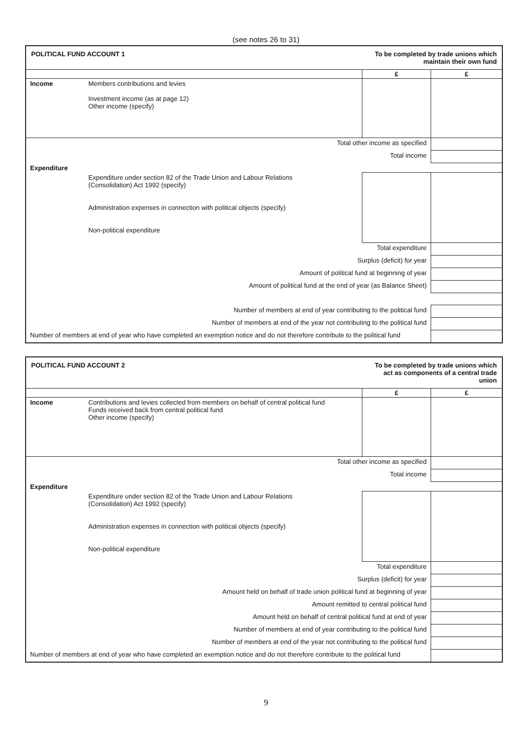(see notes 26 to 31)
| POLITICAL FUND ACCOUNT 1 | | To be completed by trade unions which maintain their own fund | |
| | | £ | £ |
| Income | Members contributions and levies Investment income (as at page 12) Other income (specify) | | |
| Total other income as specified | | | |
| Total income | | | |
| Expenditure | | | |
| | Expenditure under section 82 of the Trade Union and Labour Relations (Consolidation) Act 1992 (specify) Administration expenses in connection with political objects (specify) Non-political expenditure | | |
| Total expenditure | | | |
| Surplus (deficit) for year | | | |
| Amount of political fund at beginning of year | | | |
| Amount of political fund at the end of year (as Balance Sheet) | | | |
| Number of members at end of year contributing to the political fund | | | |
| Number of members at end of the year not contributing to the political fund | | | |
| Number of members at end of year who have completed an exemption notice and do not therefore contribute to the political fund | | | |
| POLITICAL FUND ACCOUNT 2 | | To be completed by trade unions which act as components of a central trade union | |
| | | £ | £ |
| Income | Contributions and levies collected from members on behalf of central political fund Funds received back from central political fund Other income (specify) | | |
| Total other income as specified | | | |
| Total income | | | |
| Expenditure | | | |
| | Expenditure under section 82 of the Trade Union and Labour Relations (Consolidation) Act 1992 (specify) Administration expenses in connection with political objects (specify) Non-political expenditure | | |
| Total expenditure | | | |
| Surplus (deficit) for year | | | |
| Amount held on behalf of trade union political fund at beginning of year | | | |
| Amount remitted to central political fund | | | |
| Amount held on behalf of central political fund at end of year | | | |
| Number of members at end of year contributing to the political fund | | | |
| Number of members at end of the year not contributing to the political fund | | | |
| Number of members at end of year who have completed an exemption notice and do not therefore contribute to the political fund | | | |
9